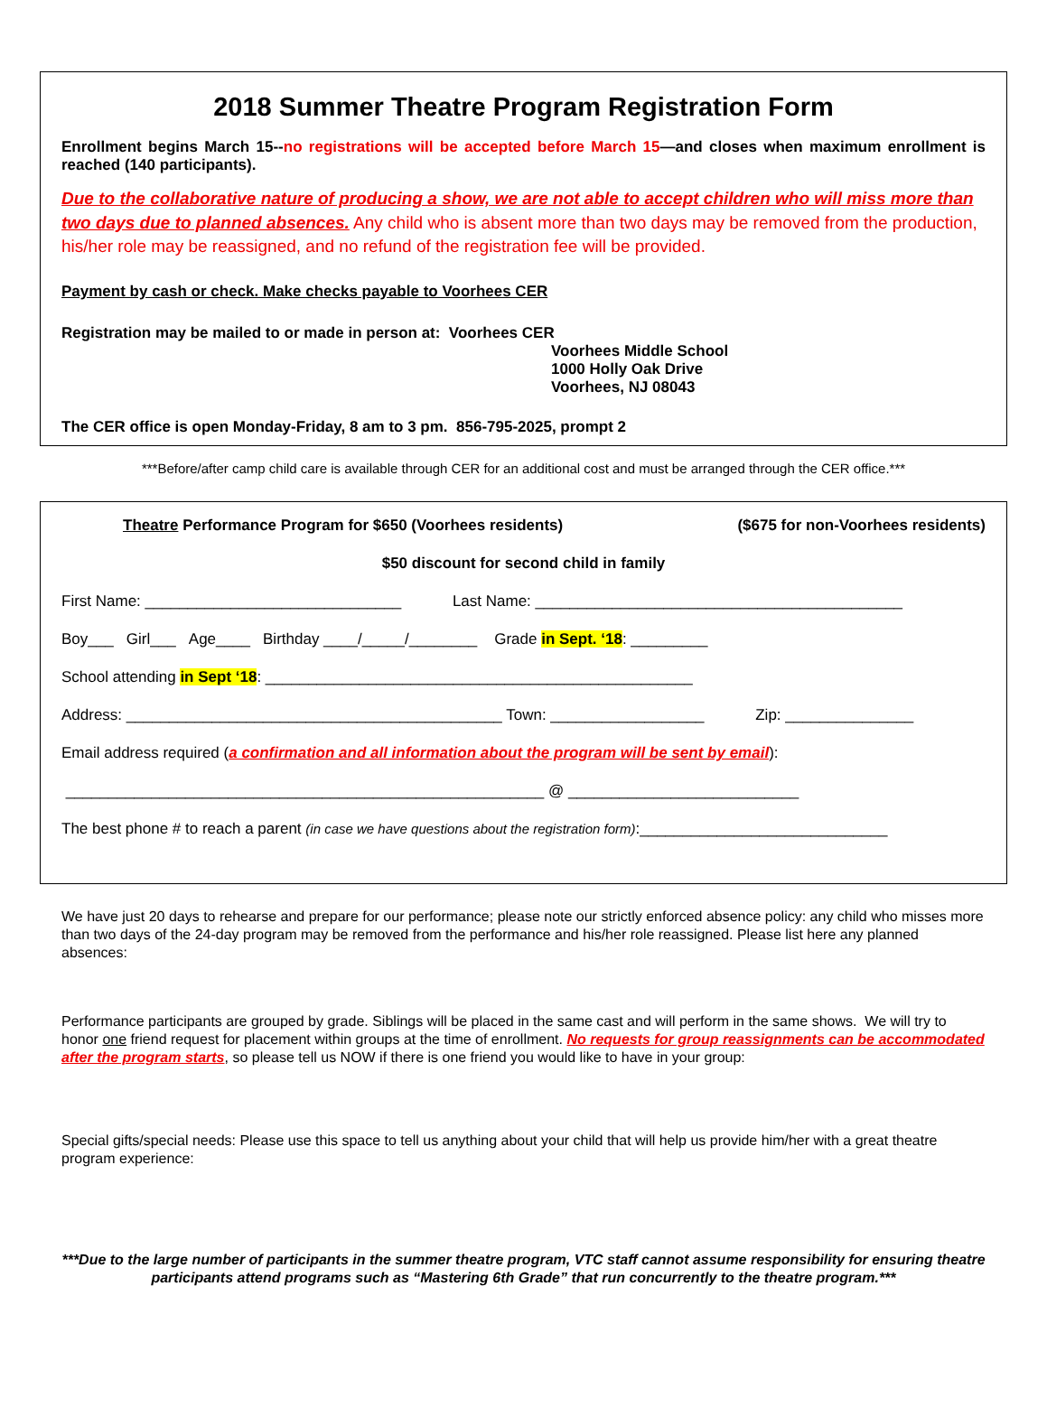2018 Summer Theatre Program Registration Form
Enrollment begins March 15--no registrations will be accepted before March 15—and closes when maximum enrollment is reached (140 participants).
Due to the collaborative nature of producing a show, we are not able to accept children who will miss more than two days due to planned absences. Any child who is absent more than two days may be removed from the production, his/her role may be reassigned, and no refund of the registration fee will be provided.
Payment by cash or check. Make checks payable to Voorhees CER
Registration may be mailed to or made in person at: Voorhees CER
Voorhees Middle School
1000 Holly Oak Drive
Voorhees, NJ 08043
The CER office is open Monday-Friday, 8 am to 3 pm. 856-795-2025, prompt 2
***Before/after camp child care is available through CER for an additional cost and must be arranged through the CER office.***
Theatre Performance Program for $650 (Voorhees residents) ($675 for non-Voorhees residents)
$50 discount for second child in family
First Name: ______________________________ Last Name: ___________________________________________
Boy___ Girl___ Age____ Birthday ____/_____/________ Grade in Sept. ‘18: _________
School attending in Sept ‘18: __________________________________________________
Address: ____________________________________________ Town: __________________ Zip: _______________
Email address required (a confirmation and all information about the program will be sent by email):
________________________________________________________ @ ___________________________
The best phone # to reach a parent (in case we have questions about the registration form):_____________________________
We have just 20 days to rehearse and prepare for our performance; please note our strictly enforced absence policy: any child who misses more than two days of the 24-day program may be removed from the performance and his/her role reassigned. Please list here any planned absences:
Performance participants are grouped by grade. Siblings will be placed in the same cast and will perform in the same shows. We will try to honor one friend request for placement within groups at the time of enrollment. No requests for group reassignments can be accommodated after the program starts, so please tell us NOW if there is one friend you would like to have in your group:
Special gifts/special needs: Please use this space to tell us anything about your child that will help us provide him/her with a great theatre program experience:
***Due to the large number of participants in the summer theatre program, VTC staff cannot assume responsibility for ensuring theatre participants attend programs such as “Mastering 6th Grade” that run concurrently to the theatre program.***